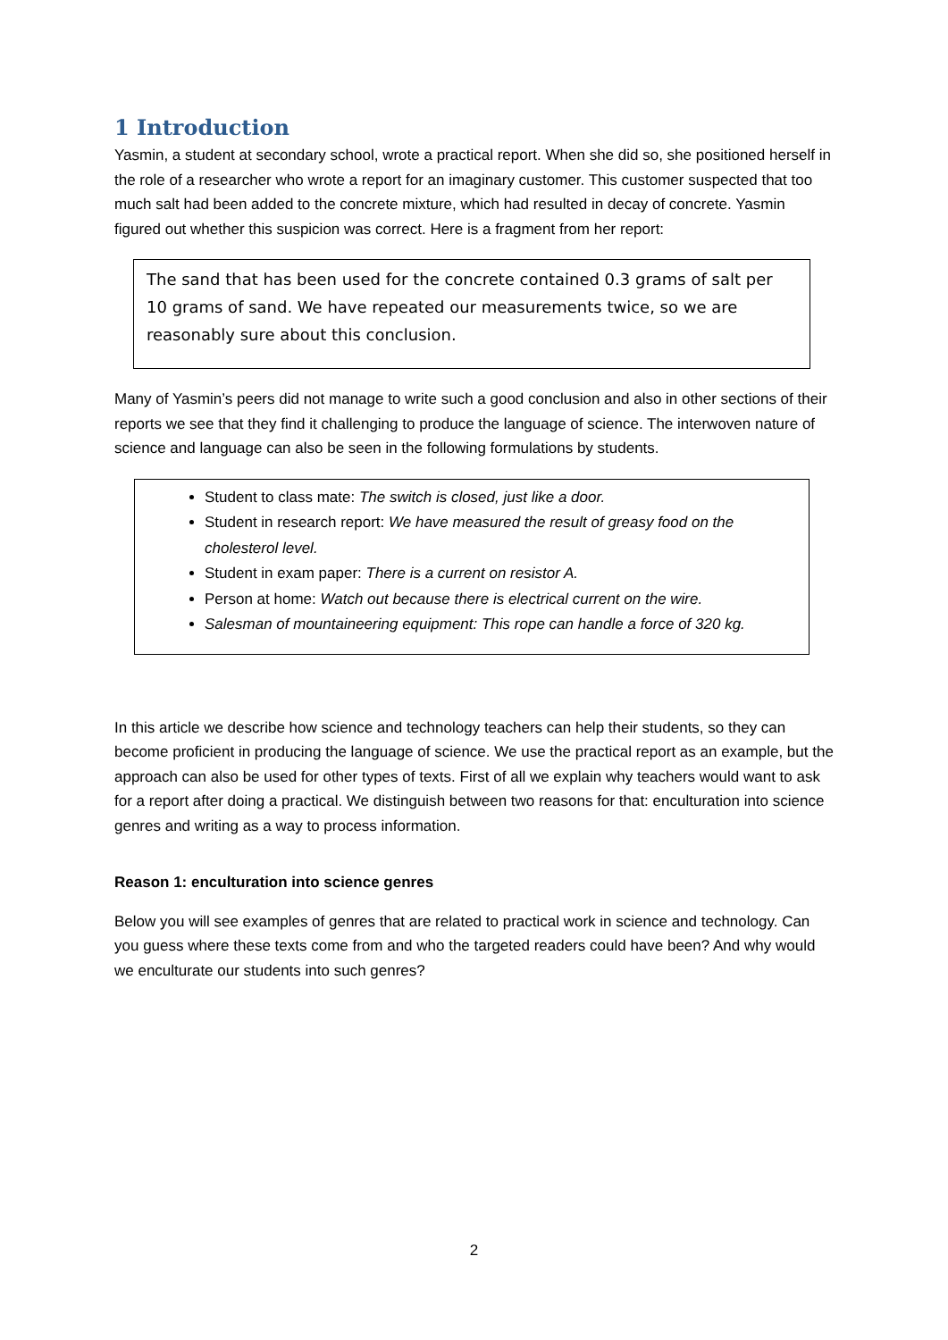1 Introduction
Yasmin, a student at secondary school, wrote a practical report. When she did so, she positioned herself in the role of a researcher who wrote a report for an imaginary customer. This customer suspected that too much salt had been added to the concrete mixture, which had resulted in decay of concrete. Yasmin figured out whether this suspicion was correct. Here is a fragment from her report:
The sand that has been used for the concrete contained 0.3 grams of salt per 10 grams of sand. We have repeated our measurements twice, so we are reasonably sure about this conclusion.
Many of Yasmin’s peers did not manage to write such a good conclusion and also in other sections of their reports we see that they find it challenging to produce the language of science. The interwoven nature of science and language can also be seen in the following formulations by students.
Student to class mate: The switch is closed, just like a door.
Student in research report: We have measured the result of greasy food on the cholesterol level.
Student in exam paper: There is a current on resistor A.
Person at home: Watch out because there is electrical current on the wire.
Salesman of mountaineering equipment: This rope can handle a force of 320 kg.
In this article we describe how science and technology teachers can help their students, so they can become proficient in producing the language of science. We use the practical report as an example, but the approach can also be used for other types of texts. First of all we explain why teachers would want to ask for a report after doing a practical. We distinguish between two reasons for that: enculturation into science genres and writing as a way to process information.
Reason 1: enculturation into science genres
Below you will see examples of genres that are related to practical work in science and technology. Can you guess where these texts come from and who the targeted readers could have been? And why would we enculturate our students into such genres?
2